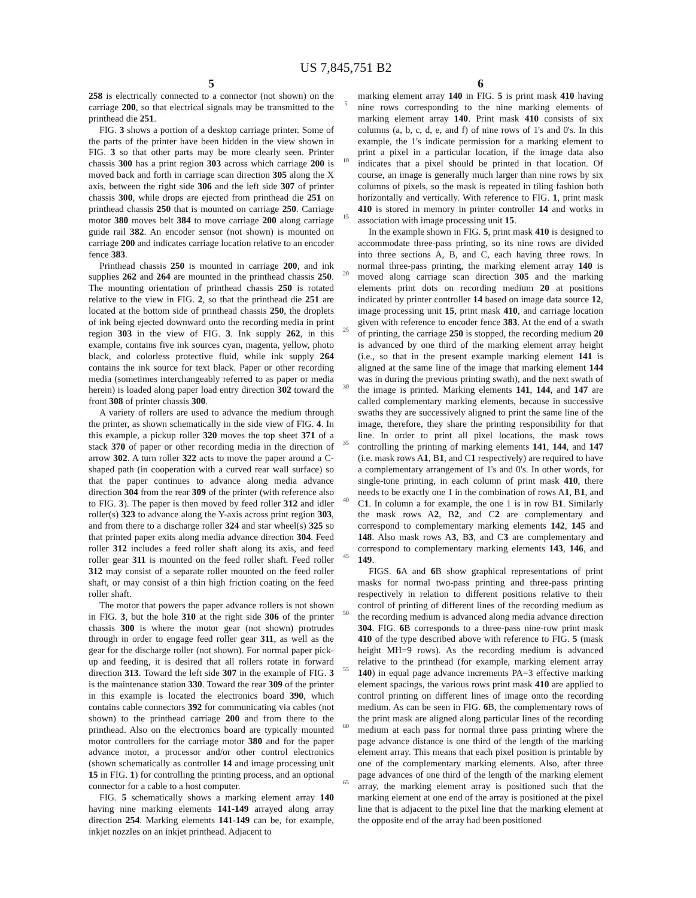US 7,845,751 B2
5
258 is electrically connected to a connector (not shown) on the carriage 200, so that electrical signals may be transmitted to the printhead die 251.
FIG. 3 shows a portion of a desktop carriage printer. Some of the parts of the printer have been hidden in the view shown in FIG. 3 so that other parts may be more clearly seen. Printer chassis 300 has a print region 303 across which carriage 200 is moved back and forth in carriage scan direction 305 along the X axis, between the right side 306 and the left side 307 of printer chassis 300, while drops are ejected from printhead die 251 on printhead chassis 250 that is mounted on carriage 250. Carriage motor 380 moves belt 384 to move carriage 200 along carriage guide rail 382. An encoder sensor (not shown) is mounted on carriage 200 and indicates carriage location relative to an encoder fence 383.
Printhead chassis 250 is mounted in carriage 200, and ink supplies 262 and 264 are mounted in the printhead chassis 250. The mounting orientation of printhead chassis 250 is rotated relative to the view in FIG. 2, so that the printhead die 251 are located at the bottom side of printhead chassis 250, the droplets of ink being ejected downward onto the recording media in print region 303 in the view of FIG. 3. Ink supply 262, in this example, contains five ink sources cyan, magenta, yellow, photo black, and colorless protective fluid, while ink supply 264 contains the ink source for text black. Paper or other recording media (sometimes interchangeably referred to as paper or media herein) is loaded along paper load entry direction 302 toward the front 308 of printer chassis 300.
A variety of rollers are used to advance the medium through the printer, as shown schematically in the side view of FIG. 4. In this example, a pickup roller 320 moves the top sheet 371 of a stack 370 of paper or other recording media in the direction of arrow 302. A turn roller 322 acts to move the paper around a C-shaped path (in cooperation with a curved rear wall surface) so that the paper continues to advance along media advance direction 304 from the rear 309 of the printer (with reference also to FIG. 3). The paper is then moved by feed roller 312 and idler roller(s) 323 to advance along the Y-axis across print region 303, and from there to a discharge roller 324 and star wheel(s) 325 so that printed paper exits along media advance direction 304. Feed roller 312 includes a feed roller shaft along its axis, and feed roller gear 311 is mounted on the feed roller shaft. Feed roller 312 may consist of a separate roller mounted on the feed roller shaft, or may consist of a thin high friction coating on the feed roller shaft.
The motor that powers the paper advance rollers is not shown in FIG. 3, but the hole 310 at the right side 306 of the printer chassis 300 is where the motor gear (not shown) protrudes through in order to engage feed roller gear 311, as well as the gear for the discharge roller (not shown). For normal paper pick-up and feeding, it is desired that all rollers rotate in forward direction 313. Toward the left side 307 in the example of FIG. 3 is the maintenance station 330. Toward the rear 309 of the printer in this example is located the electronics board 390, which contains cable connectors 392 for communicating via cables (not shown) to the printhead carriage 200 and from there to the printhead. Also on the electronics board are typically mounted motor controllers for the carriage motor 380 and for the paper advance motor, a processor and/or other control electronics (shown schematically as controller 14 and image processing unit 15 in FIG. 1) for controlling the printing process, and an optional connector for a cable to a host computer.
FIG. 5 schematically shows a marking element array 140 having nine marking elements 141-149 arrayed along array direction 254. Marking elements 141-149 can be, for example, inkjet nozzles on an inkjet printhead. Adjacent to
5
10
15
20
25
30
35
40
45
50
55
60
65
6
marking element array 140 in FIG. 5 is print mask 410 having nine rows corresponding to the nine marking elements of marking element array 140. Print mask 410 consists of six columns (a, b, c, d, e, and f) of nine rows of 1's and 0's. In this example, the 1's indicate permission for a marking element to print a pixel in a particular location, if the image data also indicates that a pixel should be printed in that location. Of course, an image is generally much larger than nine rows by six columns of pixels, so the mask is repeated in tiling fashion both horizontally and vertically. With reference to FIG. 1, print mask 410 is stored in memory in printer controller 14 and works in association with image processing unit 15.
In the example shown in FIG. 5, print mask 410 is designed to accommodate three-pass printing, so its nine rows are divided into three sections A, B, and C, each having three rows. In normal three-pass printing, the marking element array 140 is moved along carriage scan direction 305 and the marking elements print dots on recording medium 20 at positions indicated by printer controller 14 based on image data source 12, image processing unit 15, print mask 410, and carriage location given with reference to encoder fence 383. At the end of a swath of printing, the carriage 250 is stopped, the recording medium 20 is advanced by one third of the marking element array height (i.e., so that in the present example marking element 141 is aligned at the same line of the image that marking element 144 was in during the previous printing swath), and the next swath of the image is printed. Marking elements 141, 144, and 147 are called complementary marking elements, because in successive swaths they are successively aligned to print the same line of the image, therefore, they share the printing responsibility for that line. In order to print all pixel locations, the mask rows controlling the printing of marking elements 141, 144, and 147 (i.e. mask rows A1, B1, and C1 respectively) are required to have a complementary arrangement of 1's and 0's. In other words, for single-tone printing, in each column of print mask 410, there needs to be exactly one 1 in the combination of rows A1, B1, and C1. In column a for example, the one 1 is in row B1. Similarly the mask rows A2, B2, and C2 are complementary and correspond to complementary marking elements 142, 145 and 148. Also mask rows A3, B3, and C3 are complementary and correspond to complementary marking elements 143, 146, and 149.
FIGS. 6 A and 6 B show graphical representations of print masks for normal two-pass printing and three-pass printing respectively in relation to different positions relative to their control of printing of different lines of the recording medium as the recording medium is advanced along media advance direction 304. FIG. 6 B corresponds to a three-pass nine-row print mask 410 of the type described above with reference to FIG. 5 (mask height MH=9 rows). As the recording medium is advanced relative to the printhead (for example, marking element array 140) in equal page advance increments PA=3 effective marking element spacings, the various rows print mask 410 are applied to control printing on different lines of image onto the recording medium. As can be seen in FIG. 6 B, the complementary rows of the print mask are aligned along particular lines of the recording medium at each pass for normal three pass printing where the page advance distance is one third of the length of the marking element array. This means that each pixel position is printable by one of the complementary marking elements. Also, after three page advances of one third of the length of the marking element array, the marking element array is positioned such that the marking element at one end of the array is positioned at the pixel line that is adjacent to the pixel line that the marking element at the opposite end of the array had been positioned